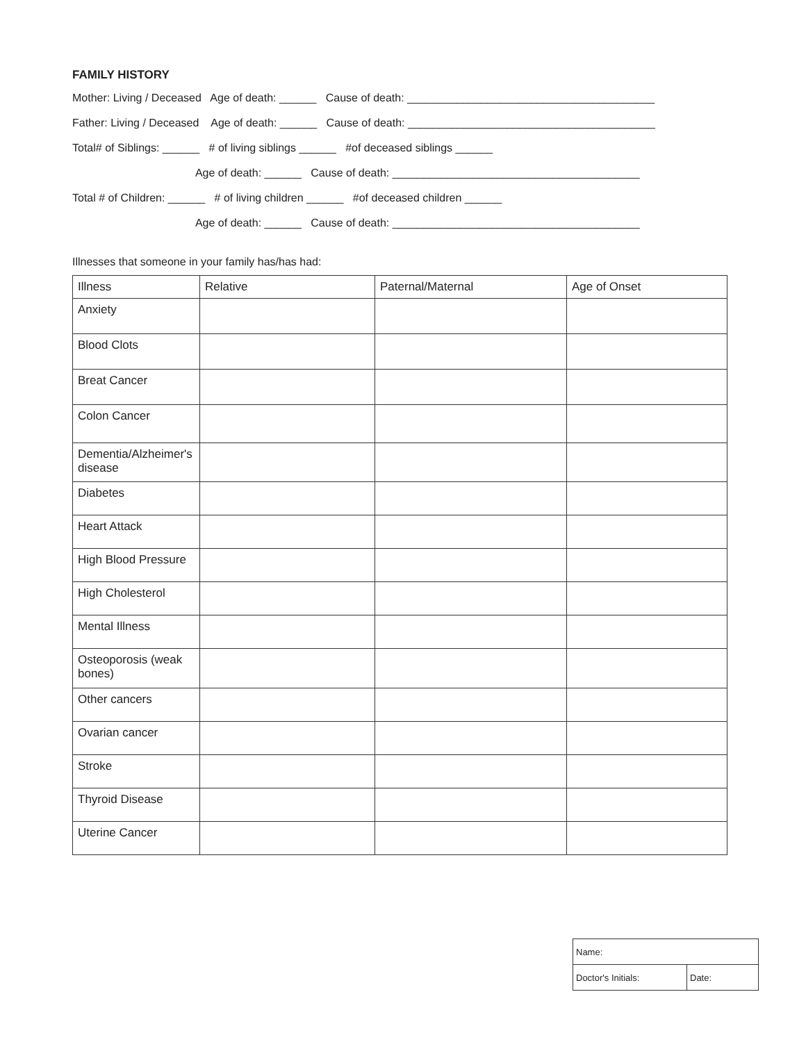FAMILY HISTORY
Mother: Living / Deceased Age of death: ______ Cause of death: ________________________________________
Father: Living / Deceased Age of death: ______ Cause of death: ________________________________________
Total# of Siblings: ______ # of living siblings ______ #of deceased siblings ______
Age of death: ______ Cause of death: ________________________________________
Total # of Children: ______ # of living children ______ #of deceased children ______
Age of death: ______ Cause of death: ________________________________________
Illnesses that someone in your family has/has had:
| Illness | Relative | Paternal/Maternal | Age of Onset |
| --- | --- | --- | --- |
| Anxiety | | | |
| Blood Clots | | | |
| Breat Cancer | | | |
| Colon Cancer | | | |
| Dementia/Alzheimer's disease | | | |
| Diabetes | | | |
| Heart Attack | | | |
| High Blood Pressure | | | |
| High Cholesterol | | | |
| Mental Illness | | | |
| Osteoporosis (weak bones) | | | |
| Other cancers | | | |
| Ovarian cancer | | | |
| Stroke | | | |
| Thyroid Disease | | | |
| Uterine Cancer | | | |
| Name: | |
| Doctor's Initials: | Date: |